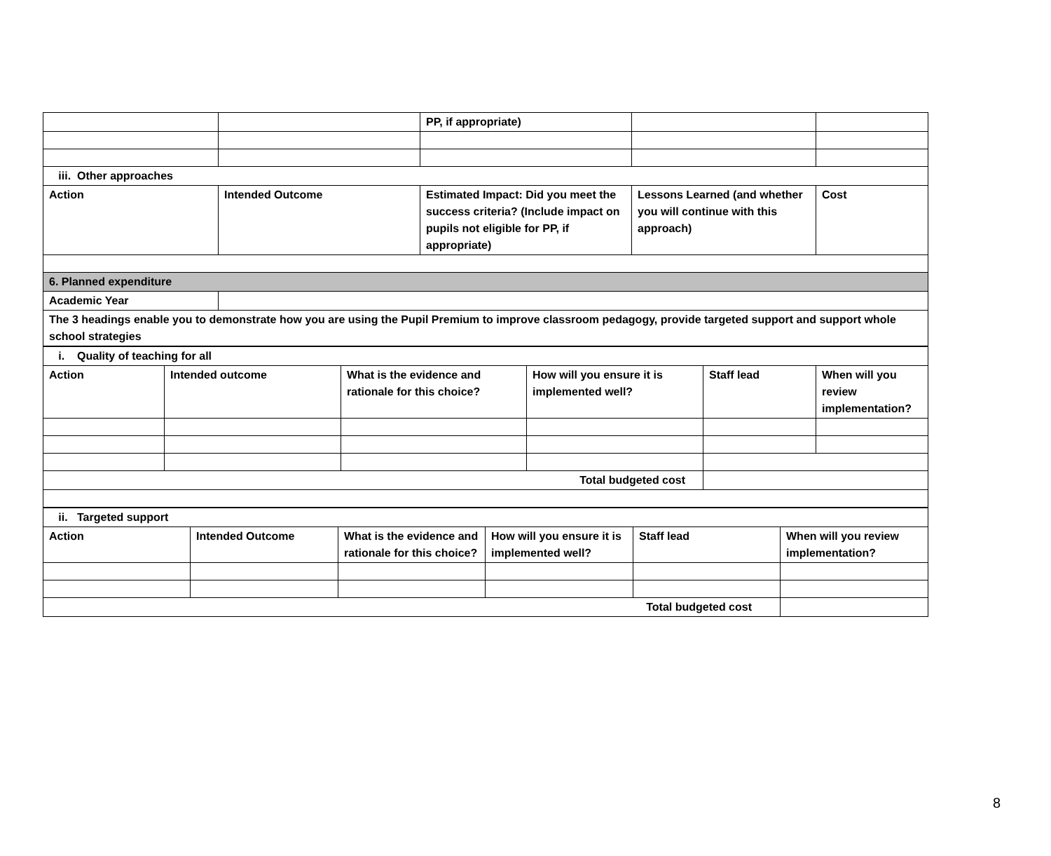| | | PP, if appropriate) | | |
| iii. Other approaches | | | | |
| Action | Intended Outcome | Estimated Impact: Did you meet the success criteria? (Include impact on pupils not eligible for PP, if appropriate) | Lessons Learned (and whether you will continue with this approach) | Cost |
| 6. Planned expenditure | | | | |
| Academic Year | | | | |
| The 3 headings enable you to demonstrate how you are using the Pupil Premium to improve classroom pedagogy, provide targeted support and support whole school strategies | | | | |
| i. Quality of teaching for all | | | | | |
| Action | Intended outcome | What is the evidence and rationale for this choice? | How will you ensure it is implemented well? | Staff lead | When will you review implementation? |
| Total budgeted cost | | | | | |
| ii. Targeted support | | | | | |
| Action | Intended Outcome | What is the evidence and rationale for this choice? | How will you ensure it is implemented well? | Staff lead | When will you review implementation? |
| Total budgeted cost | | | | | |
8